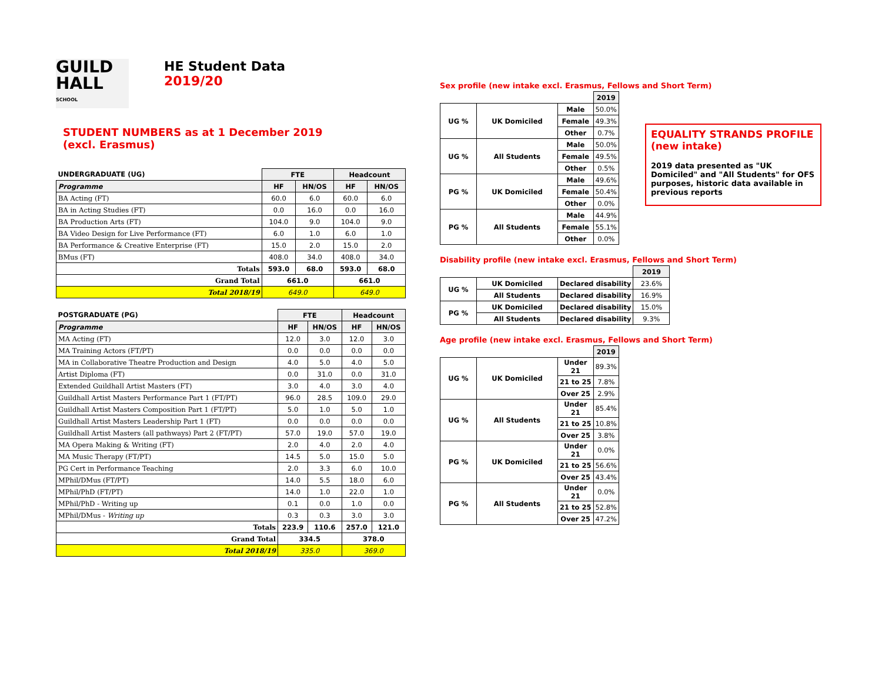GUILD
HALL
SCHOOL
HE Student Data
2019/20
STUDENT NUMBERS as at 1 December 2019
(excl. Erasmus)
| UNDERGRADUATE (UG) | FTE | | Headcount | |
| Programme | HF | HN/OS | HF | HN/OS |
| BA Acting (FT) | 60.0 | 6.0 | 60.0 | 6.0 |
| BA in Acting Studies (FT) | 0.0 | 16.0 | 0.0 | 16.0 |
| BA Production Arts (FT) | 104.0 | 9.0 | 104.0 | 9.0 |
| BA Video Design for Live Performance (FT) | 6.0 | 1.0 | 6.0 | 1.0 |
| BA Performance & Creative Enterprise (FT) | 15.0 | 2.0 | 15.0 | 2.0 |
| BMus (FT) | 408.0 | 34.0 | 408.0 | 34.0 |
| Totals | 593.0 | 68.0 | 593.0 | 68.0 |
| Grand Total | 661.0 | | 661.0 | |
| Total 2018/19 | 649.0 | | 649.0 | |
| POSTGRADUATE (PG) | FTE | | Headcount | |
| Programme | HF | HN/OS | HF | HN/OS |
| MA Acting (FT) | 12.0 | 3.0 | 12.0 | 3.0 |
| MA Training Actors (FT/PT) | 0.0 | 0.0 | 0.0 | 0.0 |
| MA in Collaborative Theatre Production and Design | 4.0 | 5.0 | 4.0 | 5.0 |
| Artist Diploma (FT) | 0.0 | 31.0 | 0.0 | 31.0 |
| Extended Guildhall Artist Masters (FT) | 3.0 | 4.0 | 3.0 | 4.0 |
| Guildhall Artist Masters Performance Part 1 (FT/PT) | 96.0 | 28.5 | 109.0 | 29.0 |
| Guildhall Artist Masters Composition Part 1 (FT/PT) | 5.0 | 1.0 | 5.0 | 1.0 |
| Guildhall Artist Masters Leadership Part 1 (FT) | 0.0 | 0.0 | 0.0 | 0.0 |
| Guildhall Artist Masters (all pathways) Part 2 (FT/PT) | 57.0 | 19.0 | 57.0 | 19.0 |
| MA Opera Making & Writing (FT) | 2.0 | 4.0 | 2.0 | 4.0 |
| MA Music Therapy (FT/PT) | 14.5 | 5.0 | 15.0 | 5.0 |
| PG Cert in Performance Teaching | 2.0 | 3.3 | 6.0 | 10.0 |
| MPhil/DMus (FT/PT) | 14.0 | 5.5 | 18.0 | 6.0 |
| MPhil/PhD (FT/PT) | 14.0 | 1.0 | 22.0 | 1.0 |
| MPhil/PhD - Writing up | 0.1 | 0.0 | 1.0 | 0.0 |
| MPhil/DMus - Writing up | 0.3 | 0.3 | 3.0 | 3.0 |
| Totals | 223.9 | 110.6 | 257.0 | 121.0 |
| Grand Total | 334.5 | | 378.0 | |
| Total 2018/19 | 335.0 | | 369.0 | |
Sex profile (new intake excl. Erasmus, Fellows and Short Term)
| | | | 2019 |
| UG % | UK Domiciled | Male | 50.0% |
| | | Female | 49.3% |
| | | Other | 0.7% |
| UG % | All Students | Male | 50.0% |
| | | Female | 49.5% |
| | | Other | 0.5% |
| PG % | UK Domiciled | Male | 49.6% |
| | | Female | 50.4% |
| | | Other | 0.0% |
| PG % | All Students | Male | 44.9% |
| | | Female | 55.1% |
| | | Other | 0.0% |
Disability profile (new intake excl. Erasmus, Fellows and Short Term)
| | | | 2019 |
| UG % | UK Domiciled | Declared disability | 23.6% |
| | All Students | Declared disability | 16.9% |
| PG % | UK Domiciled | Declared disability | 15.0% |
| | All Students | Declared disability | 9.3% |
Age profile (new intake excl. Erasmus, Fellows and Short Term)
| | | | 2019 |
| UG % | UK Domiciled | Under 21 | 89.3% |
| | | 21 to 25 | 7.8% |
| | | Over 25 | 2.9% |
| UG % | All Students | Under 21 | 85.4% |
| | | 21 to 25 | 10.8% |
| | | Over 25 | 3.8% |
| PG % | UK Domiciled | Under 21 | 0.0% |
| | | 21 to 25 | 56.6% |
| | | Over 25 | 43.4% |
| PG % | All Students | Under 21 | 0.0% |
| | | 21 to 25 | 52.8% |
| | | Over 25 | 47.2% |
EQUALITY STRANDS PROFILE
(new intake)
2019 data presented as "UK Domiciled" and "All Students" for OFS purposes, historic data available in previous reports